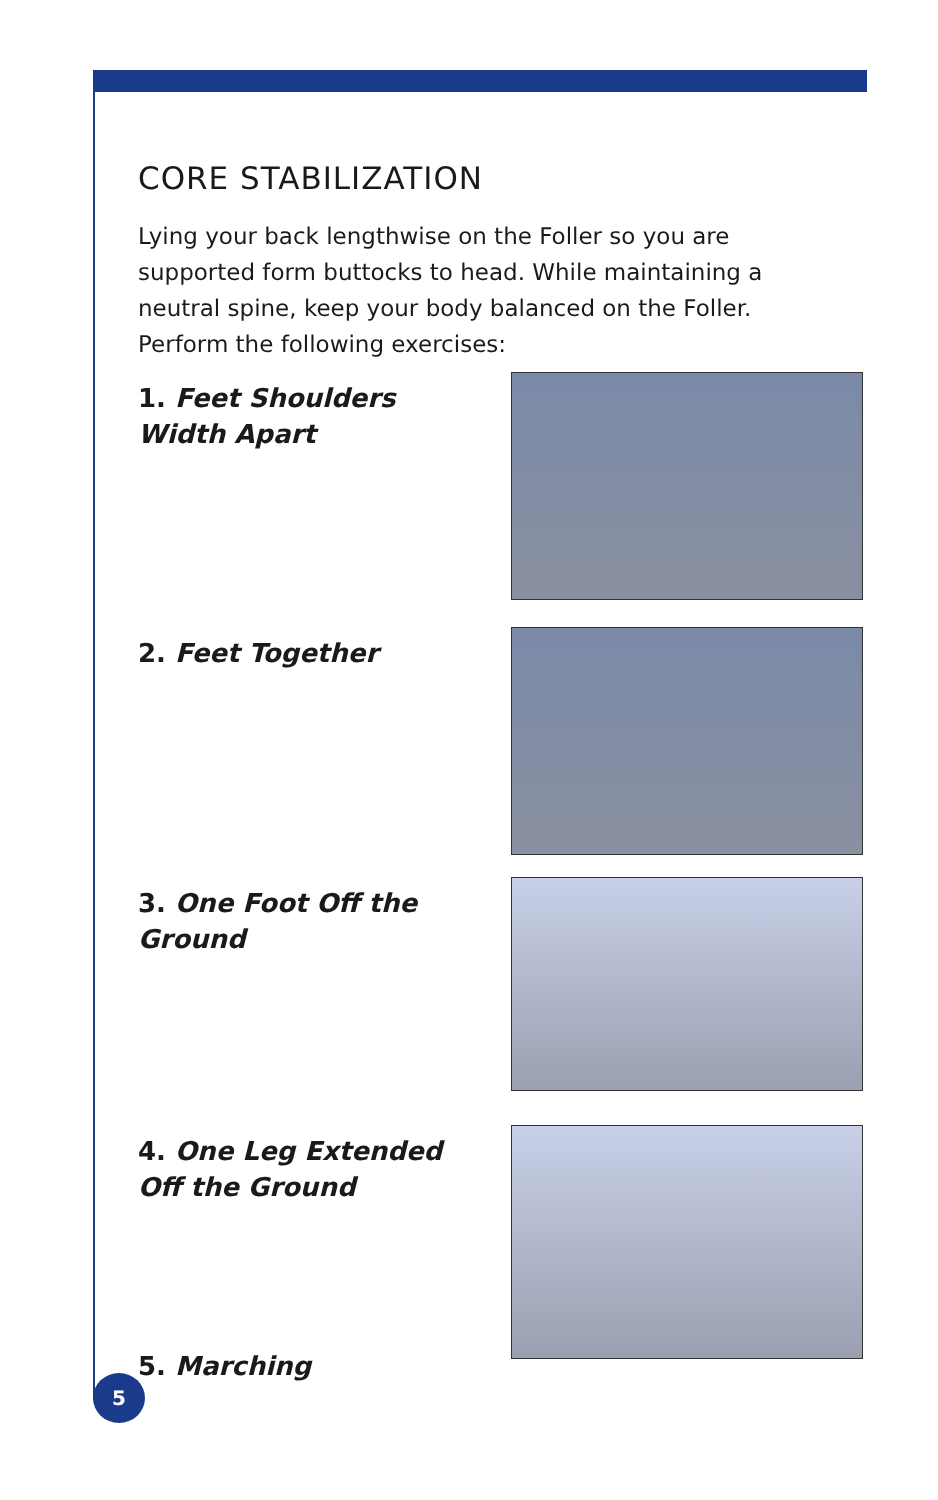CORE STABILIZATION
Lying your back lengthwise on the Foller so you are supported form buttocks to head. While maintaining a neutral spine, keep your body balanced on the Foller. Perform the following exercises:
1. Feet Shoulders Width Apart
2. Feet Together
3. One Foot Off the Ground
4. One Leg Extended Off the Ground
5. Marching
5